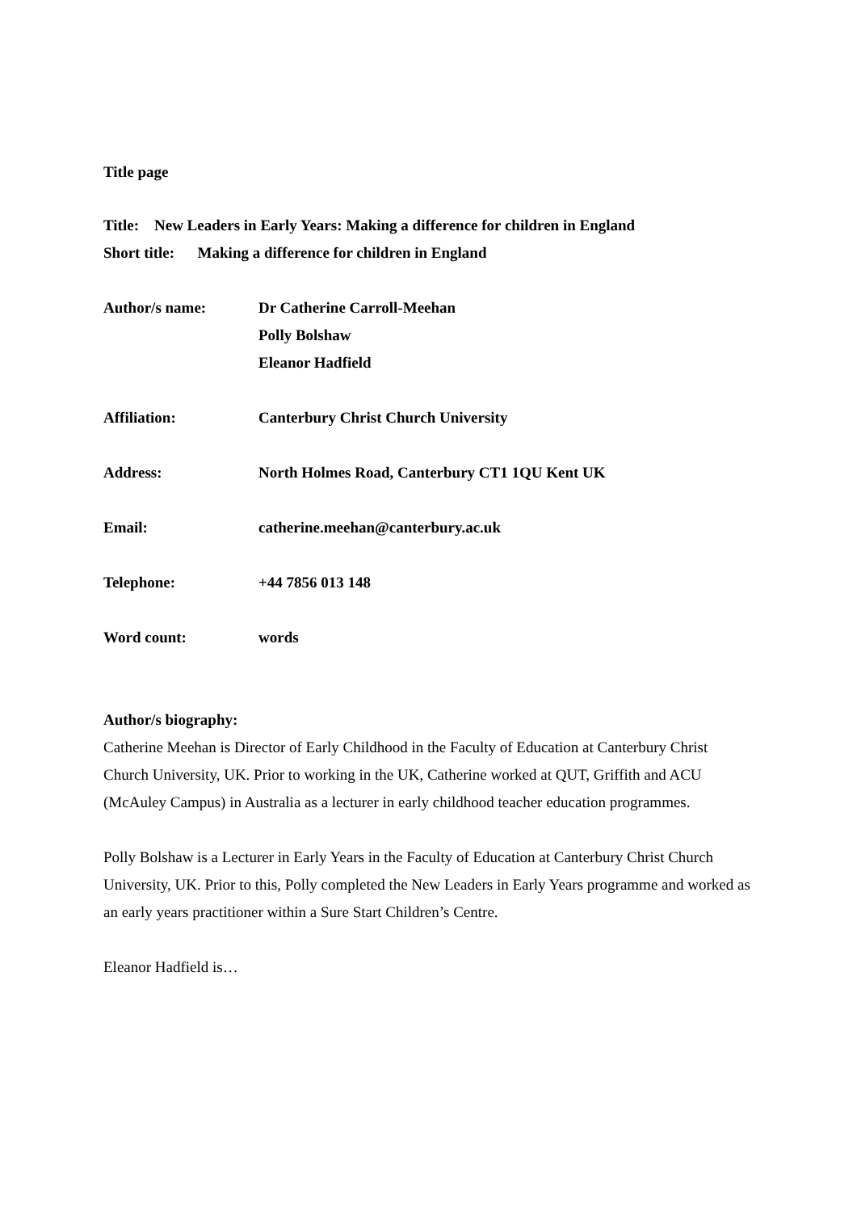Title page
Title: New Leaders in Early Years: Making a difference for children in England
Short title: Making a difference for children in England
Author/s name: Dr Catherine Carroll-Meehan
Polly Bolshaw
Eleanor Hadfield
Affiliation: Canterbury Christ Church University
Address: North Holmes Road, Canterbury CT1 1QU Kent UK
Email: catherine.meehan@canterbury.ac.uk
Telephone: +44 7856 013 148
Word count: words
Author/s biography:
Catherine Meehan is Director of Early Childhood in the Faculty of Education at Canterbury Christ Church University, UK. Prior to working in the UK, Catherine worked at QUT, Griffith and ACU (McAuley Campus) in Australia as a lecturer in early childhood teacher education programmes.
Polly Bolshaw is a Lecturer in Early Years in the Faculty of Education at Canterbury Christ Church University, UK. Prior to this, Polly completed the New Leaders in Early Years programme and worked as an early years practitioner within a Sure Start Children’s Centre.
Eleanor Hadfield is…